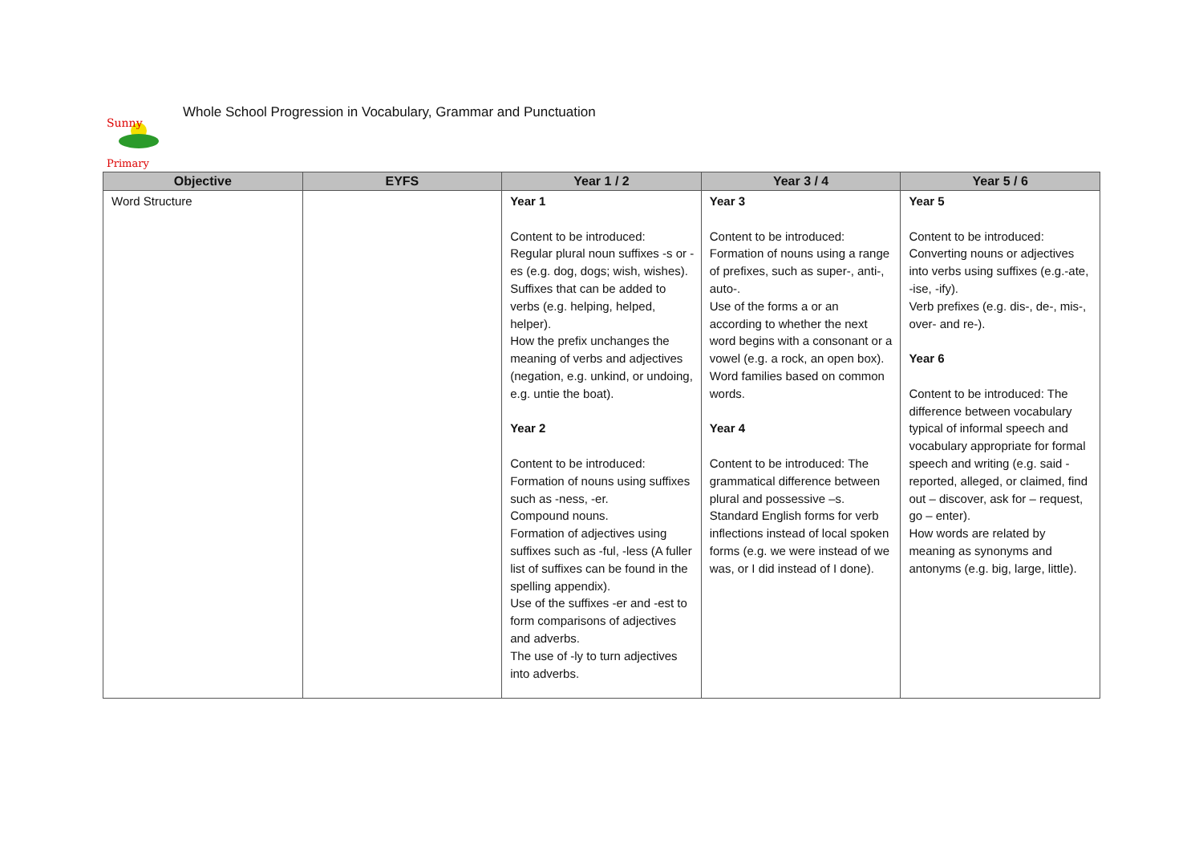Sunny
Primary
Whole School Progression in Vocabulary, Grammar and Punctuation
| Objective | EYFS | Year 1 / 2 | Year 3 / 4 | Year 5 / 6 |
| --- | --- | --- | --- | --- |
| Word Structure | | Year 1 Content to be introduced: Regular plural noun suffixes -s or -es (e.g. dog, dogs; wish, wishes). Suffixes that can be added to verbs (e.g. helping, helped, helper). How the prefix unchanges the meaning of verbs and adjectives (negation, e.g. unkind, or undoing, e.g. untie the boat). Year 2 Content to be introduced: Formation of nouns using suffixes such as -ness, -er. Compound nouns. Formation of adjectives using suffixes such as -ful, -less (A fuller list of suffixes can be found in the spelling appendix). Use of the suffixes -er and -est to form comparisons of adjectives and adverbs. The use of -ly to turn adjectives into adverbs. | Year 3 Content to be introduced: Formation of nouns using a range of prefixes, such as super-, anti-, auto-. Use of the forms a or an according to whether the next word begins with a consonant or a vowel (e.g. a rock, an open box). Word families based on common words. Year 4 Content to be introduced: The grammatical difference between plural and possessive –s. Standard English forms for verb inflections instead of local spoken forms (e.g. we were instead of we was, or I did instead of I done). | Year 5 Content to be introduced: Converting nouns or adjectives into verbs using suffixes (e.g.-ate, -ise, -ify). Verb prefixes (e.g. dis-, de-, mis-, over- and re-). Year 6 Content to be introduced: The difference between vocabulary typical of informal speech and vocabulary appropriate for formal speech and writing (e.g. said - reported, alleged, or claimed, find out – discover, ask for – request, go – enter). How words are related by meaning as synonyms and antonyms (e.g. big, large, little). |